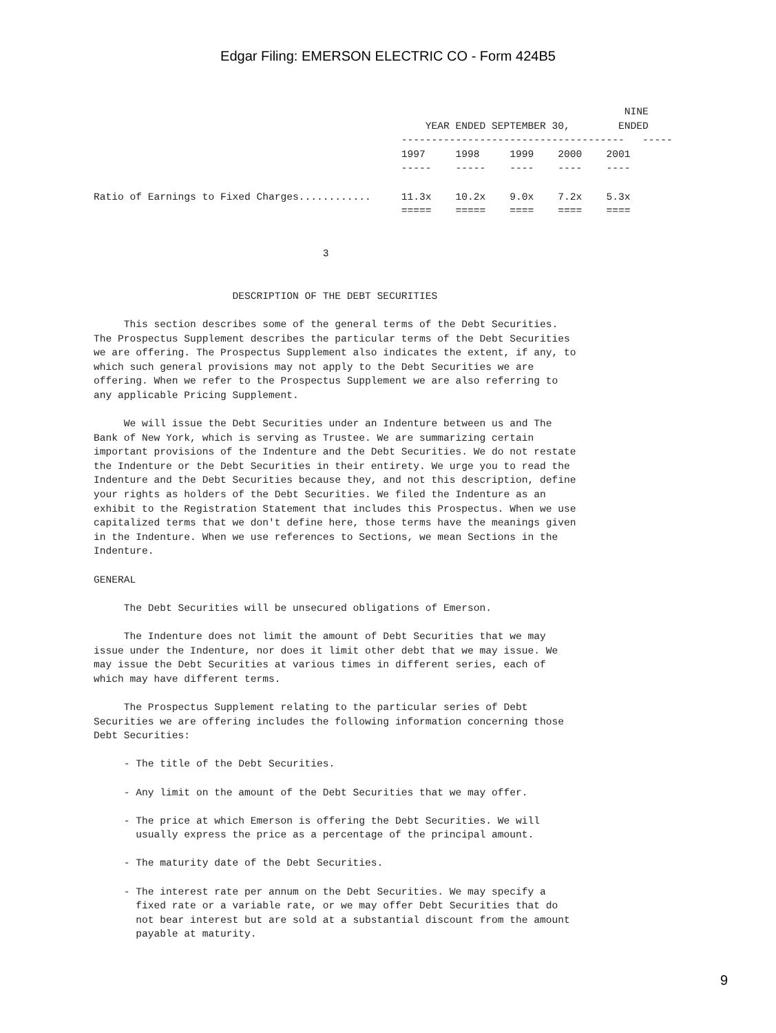Edgar Filing: EMERSON ELECTRIC CO - Form 424B5
                                                                                        NINE
                                                       YEAR ENDED SEPTEMBER 30,        ENDED
                                                   -------------------------------------   -----
                                                   1997     1998     1999    2000    2001
                                                   -----    -----    ----    ----    ----

Ratio of Earnings to Fixed Charges............     11.3x    10.2x    9.0x    7.2x    5.3x
                                                   =====    =====    ====    ====    ====


                                      3


                       DESCRIPTION OF THE DEBT SECURITIES

     This section describes some of the general terms of the Debt Securities.
The Prospectus Supplement describes the particular terms of the Debt Securities
we are offering. The Prospectus Supplement also indicates the extent, if any, to
which such general provisions may not apply to the Debt Securities we are
offering. When we refer to the Prospectus Supplement we are also referring to
any applicable Pricing Supplement.

     We will issue the Debt Securities under an Indenture between us and The
Bank of New York, which is serving as Trustee. We are summarizing certain
important provisions of the Indenture and the Debt Securities. We do not restate
the Indenture or the Debt Securities in their entirety. We urge you to read the
Indenture and the Debt Securities because they, and not this description, define
your rights as holders of the Debt Securities. We filed the Indenture as an
exhibit to the Registration Statement that includes this Prospectus. When we use
capitalized terms that we don't define here, those terms have the meanings given
in the Indenture. When we use references to Sections, we mean Sections in the
Indenture.

GENERAL

     The Debt Securities will be unsecured obligations of Emerson.

     The Indenture does not limit the amount of Debt Securities that we may
issue under the Indenture, nor does it limit other debt that we may issue. We
may issue the Debt Securities at various times in different series, each of
which may have different terms.

     The Prospectus Supplement relating to the particular series of Debt
Securities we are offering includes the following information concerning those
Debt Securities:

     - The title of the Debt Securities.

     - Any limit on the amount of the Debt Securities that we may offer.

     - The price at which Emerson is offering the Debt Securities. We will
       usually express the price as a percentage of the principal amount.

     - The maturity date of the Debt Securities.

     - The interest rate per annum on the Debt Securities. We may specify a
       fixed rate or a variable rate, or we may offer Debt Securities that do
       not bear interest but are sold at a substantial discount from the amount
       payable at maturity.
9